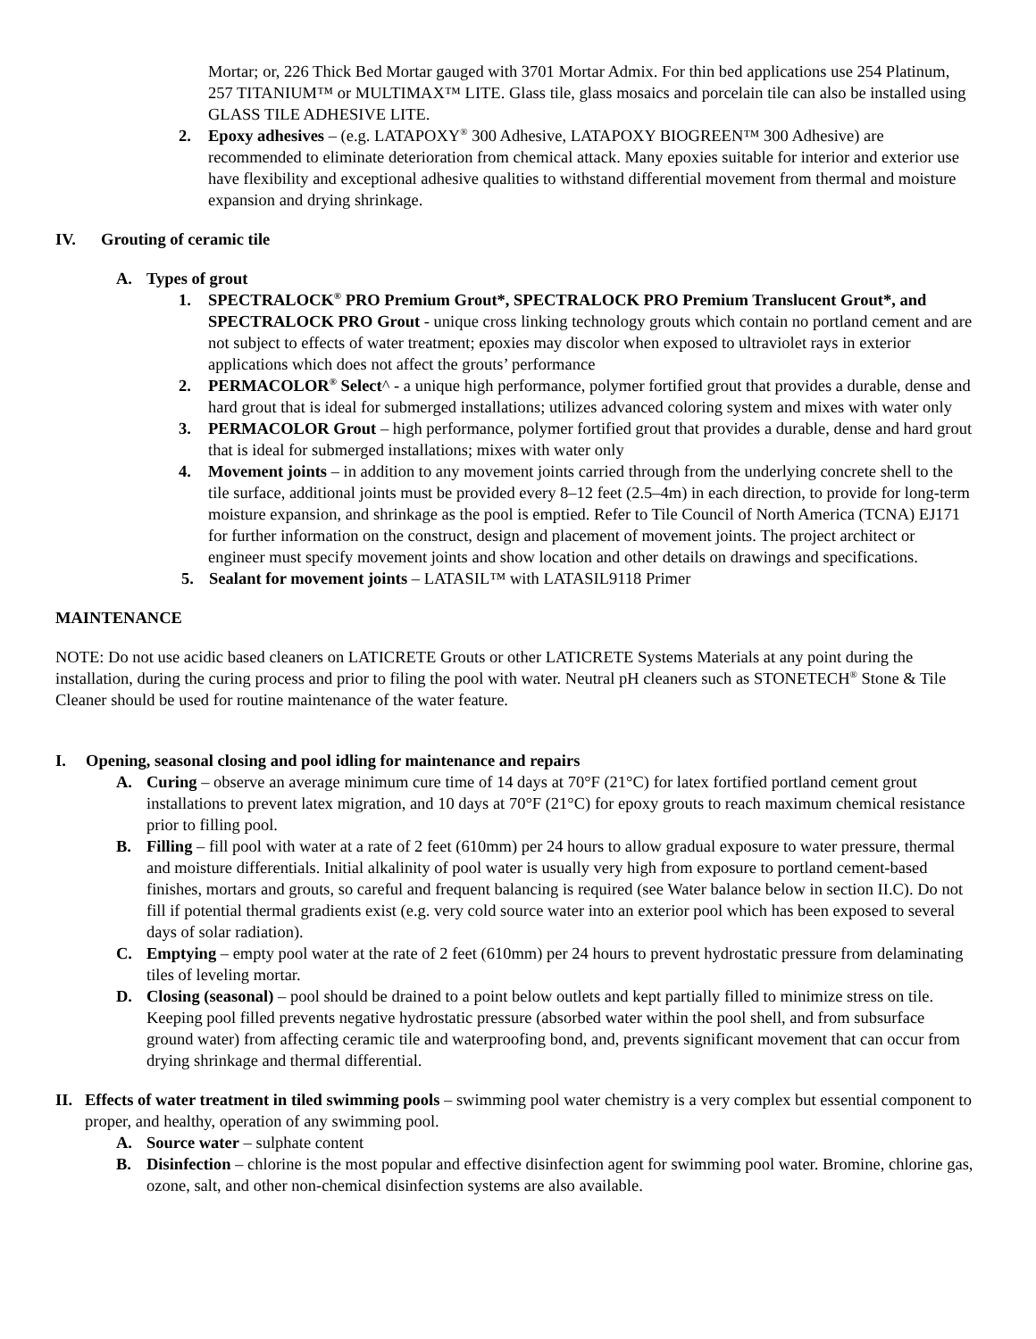Mortar; or, 226 Thick Bed Mortar gauged with 3701 Mortar Admix. For thin bed applications use 254 Platinum, 257 TITANIUM™ or MULTIMAX™ LITE. Glass tile, glass mosaics and porcelain tile can also be installed using GLASS TILE ADHESIVE LITE.
2. Epoxy adhesives – (e.g. LATAPOXY<sup>®</sup> 300 Adhesive, LATAPOXY BIOGREEN™ 300 Adhesive) are recommended to eliminate deterioration from chemical attack. Many epoxies suitable for interior and exterior use have flexibility and exceptional adhesive qualities to withstand differential movement from thermal and moisture expansion and drying shrinkage.
IV. Grouting of ceramic tile
A. Types of grout
1. SPECTRALOCK<sup>®</sup> PRO Premium Grout*, SPECTRALOCK PRO Premium Translucent Grout*, and SPECTRALOCK PRO Grout - unique cross linking technology grouts which contain no portland cement and are not subject to effects of water treatment; epoxies may discolor when exposed to ultraviolet rays in exterior applications which does not affect the grouts’ performance
2. PERMACOLOR<sup>®</sup> Select^ - a unique high performance, polymer fortified grout that provides a durable, dense and hard grout that is ideal for submerged installations; utilizes advanced coloring system and mixes with water only
3. PERMACOLOR Grout – high performance, polymer fortified grout that provides a durable, dense and hard grout that is ideal for submerged installations; mixes with water only
4. Movement joints – in addition to any movement joints carried through from the underlying concrete shell to the tile surface, additional joints must be provided every 8–12 feet (2.5–4m) in each direction, to provide for long-term moisture expansion, and shrinkage as the pool is emptied. Refer to Tile Council of North America (TCNA) EJ171 for further information on the construct, design and placement of movement joints. The project architect or engineer must specify movement joints and show location and other details on drawings and specifications.
5. Sealant for movement joints – LATASIL™ with LATASIL9118 Primer
MAINTENANCE
NOTE: Do not use acidic based cleaners on LATICRETE Grouts or other LATICRETE Systems Materials at any point during the installation, during the curing process and prior to filing the pool with water. Neutral pH cleaners such as STONETECH<sup>®</sup> Stone & Tile Cleaner should be used for routine maintenance of the water feature.
I. Opening, seasonal closing and pool idling for maintenance and repairs
A. Curing – observe an average minimum cure time of 14 days at 70°F (21°C) for latex fortified portland cement grout installations to prevent latex migration, and 10 days at 70°F (21°C) for epoxy grouts to reach maximum chemical resistance prior to filling pool.
B. Filling – fill pool with water at a rate of 2 feet (610mm) per 24 hours to allow gradual exposure to water pressure, thermal and moisture differentials. Initial alkalinity of pool water is usually very high from exposure to portland cement-based finishes, mortars and grouts, so careful and frequent balancing is required (see Water balance below in section II.C). Do not fill if potential thermal gradients exist (e.g. very cold source water into an exterior pool which has been exposed to several days of solar radiation).
C. Emptying – empty pool water at the rate of 2 feet (610mm) per 24 hours to prevent hydrostatic pressure from delaminating tiles of leveling mortar.
D. Closing (seasonal) – pool should be drained to a point below outlets and kept partially filled to minimize stress on tile. Keeping pool filled prevents negative hydrostatic pressure (absorbed water within the pool shell, and from subsurface ground water) from affecting ceramic tile and waterproofing bond, and, prevents significant movement that can occur from drying shrinkage and thermal differential.
II. Effects of water treatment in tiled swimming pools – swimming pool water chemistry is a very complex but essential component to proper, and healthy, operation of any swimming pool.
A. Source water – sulphate content
B. Disinfection – chlorine is the most popular and effective disinfection agent for swimming pool water. Bromine, chlorine gas, ozone, salt, and other non-chemical disinfection systems are also available.